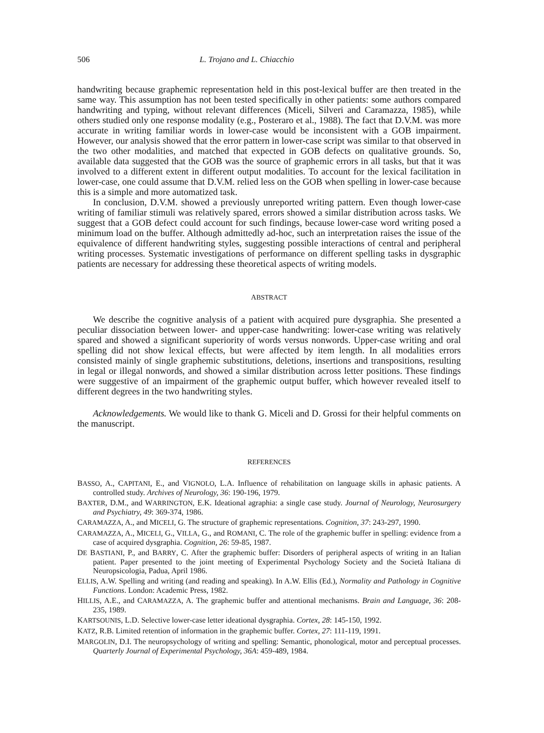506 L. Trojano and L. Chiacchio
handwriting because graphemic representation held in this post-lexical buffer are then treated in the same way. This assumption has not been tested specifically in other patients: some authors compared handwriting and typing, without relevant differences (Miceli, Silveri and Caramazza, 1985), while others studied only one response modality (e.g., Posteraro et al., 1988). The fact that D.V.M. was more accurate in writing familiar words in lower-case would be inconsistent with a GOB impairment. However, our analysis showed that the error pattern in lower-case script was similar to that observed in the two other modalities, and matched that expected in GOB defects on qualitative grounds. So, available data suggested that the GOB was the source of graphemic errors in all tasks, but that it was involved to a different extent in different output modalities. To account for the lexical facilitation in lower-case, one could assume that D.V.M. relied less on the GOB when spelling in lower-case because this is a simple and more automatized task.
In conclusion, D.V.M. showed a previously unreported writing pattern. Even though lower-case writing of familiar stimuli was relatively spared, errors showed a similar distribution across tasks. We suggest that a GOB defect could account for such findings, because lower-case word writing posed a minimum load on the buffer. Although admittedly ad-hoc, such an interpretation raises the issue of the equivalence of different handwriting styles, suggesting possible interactions of central and peripheral writing processes. Systematic investigations of performance on different spelling tasks in dysgraphic patients are necessary for addressing these theoretical aspects of writing models.
ABSTRACT
We describe the cognitive analysis of a patient with acquired pure dysgraphia. She presented a peculiar dissociation between lower- and upper-case handwriting: lower-case writing was relatively spared and showed a significant superiority of words versus nonwords. Upper-case writing and oral spelling did not show lexical effects, but were affected by item length. In all modalities errors consisted mainly of single graphemic substitutions, deletions, insertions and transpositions, resulting in legal or illegal nonwords, and showed a similar distribution across letter positions. These findings were suggestive of an impairment of the graphemic output buffer, which however revealed itself to different degrees in the two handwriting styles.
Acknowledgements. We would like to thank G. Miceli and D. Grossi for their helpful comments on the manuscript.
REFERENCES
BASSO, A., CAPITANI, E., and VIGNOLO, L.A. Influence of rehabilitation on language skills in aphasic patients. A controlled study. Archives of Neurology, 36: 190-196, 1979.
BAXTER, D.M., and WARRINGTON, E.K. Ideational agraphia: a single case study. Journal of Neurology, Neurosurgery and Psychiatry, 49: 369-374, 1986.
CARAMAZZA, A., and MICELI, G. The structure of graphemic representations. Cognition, 37: 243-297, 1990.
CARAMAZZA, A., MICELI, G., VILLA, G., and ROMANI, C. The role of the graphemic buffer in spelling: evidence from a case of acquired dysgraphia. Cognition, 26: 59-85, 1987.
DE BASTIANI, P., and BARRY, C. After the graphemic buffer: Disorders of peripheral aspects of writing in an Italian patient. Paper presented to the joint meeting of Experimental Psychology Society and the Società Italiana di Neuropsicologia, Padua, April 1986.
ELLIS, A.W. Spelling and writing (and reading and speaking). In A.W. Ellis (Ed.), Normality and Pathology in Cognitive Functions. London: Academic Press, 1982.
HILLIS, A.E., and CARAMAZZA, A. The graphemic buffer and attentional mechanisms. Brain and Language, 36: 208-235, 1989.
KARTSOUNIS, L.D. Selective lower-case letter ideational dysgraphia. Cortex, 28: 145-150, 1992.
KATZ, R.B. Limited retention of information in the graphemic buffer. Cortex, 27: 111-119, 1991.
MARGOLIN, D.I. The neuropsychology of writing and spelling: Semantic, phonological, motor and perceptual processes. Quarterly Journal of Experimental Psychology, 36A: 459-489, 1984.